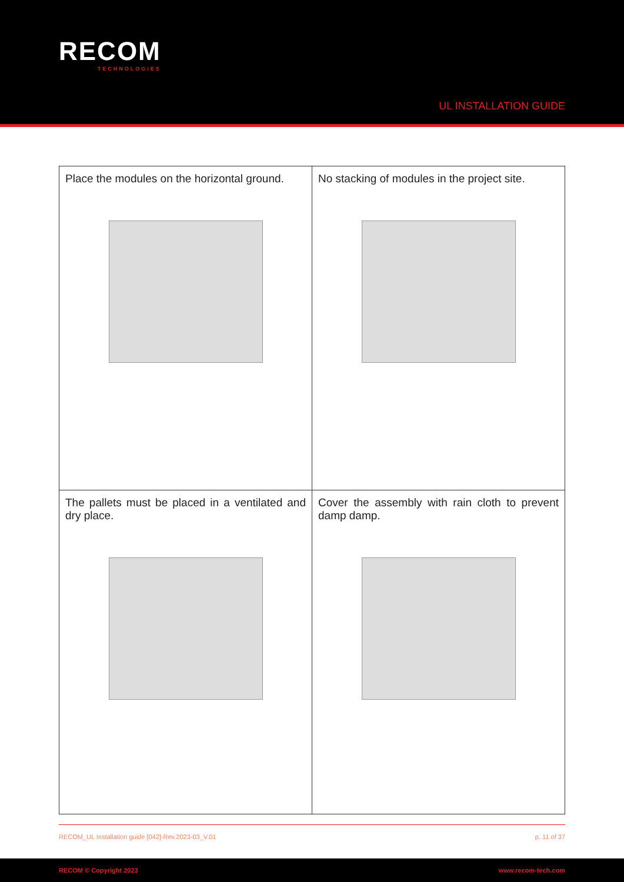RECOM
TECHNOLOGIES
UL INSTALLATION GUIDE
| Place the modules on the horizontal ground. | No stacking of modules in the project site. |
| The pallets must be placed in a ventilated and dry place. | Cover the assembly with rain cloth to prevent damp damp. |
RECOM_UL Installation guide [042]-Rev.2023-03_V.01 p. 11 of 37
RECOM © Copyright 2023 www.recom-tech.com